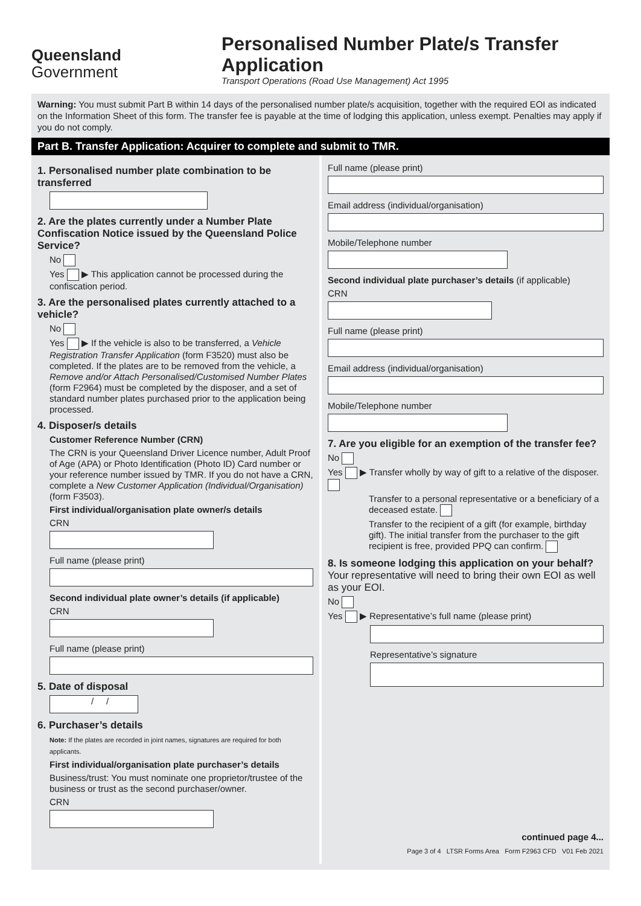Queensland
Government
Personalised Number Plate/s Transfer Application
Transport Operations (Road Use Management) Act 1995
Warning: You must submit Part B within 14 days of the personalised number plate/s acquisition, together with the required EOI as indicated on the Information Sheet of this form. The transfer fee is payable at the time of lodging this application, unless exempt. Penalties may apply if you do not comply.
Part B. Transfer Application: Acquirer to complete and submit to TMR.
1. Personalised number plate combination to be transferred
2. Are the plates currently under a Number Plate Confiscation Notice issued by the Queensland Police Service?
No
Yes ▶ This application cannot be processed during the confiscation period.
3. Are the personalised plates currently attached to a vehicle?
No
Yes ▶ If the vehicle is also to be transferred, a Vehicle Registration Transfer Application (form F3520) must also be completed. If the plates are to be removed from the vehicle, a Remove and/or Attach Personalised/Customised Number Plates (form F2964) must be completed by the disposer, and a set of standard number plates purchased prior to the application being processed.
4. Disposer/s details
Customer Reference Number (CRN)
The CRN is your Queensland Driver Licence number, Adult Proof of Age (APA) or Photo Identification (Photo ID) Card number or your reference number issued by TMR. If you do not have a CRN, complete a New Customer Application (Individual/Organisation) (form F3503).
First individual/organisation plate owner/s details
CRN
Full name (please print)
Second individual plate owner’s details (if applicable)
CRN
Full name (please print)
5. Date of disposal
/ /
6. Purchaser’s details
Note: If the plates are recorded in joint names, signatures are required for both applicants.
First individual/organisation plate purchaser’s details
Business/trust: You must nominate one proprietor/trustee of the business or trust as the second purchaser/owner.
CRN
Full name (please print)
Email address (individual/organisation)
Mobile/Telephone number
Second individual plate purchaser’s details (if applicable)
CRN
Full name (please print)
Email address (individual/organisation)
Mobile/Telephone number
7. Are you eligible for an exemption of the transfer fee?
No
Yes ▶ Transfer wholly by way of gift to a relative of the disposer.
Transfer to a personal representative or a beneficiary of a deceased estate.
Transfer to the recipient of a gift (for example, birthday gift). The initial transfer from the purchaser to the gift recipient is free, provided PPQ can confirm.
8. Is someone lodging this application on your behalf? Your representative will need to bring their own EOI as well as your EOI.
No
Yes ▶ Representative’s full name (please print)
Representative’s signature
continued page 4...
Page 3 of 4 LTSR Forms Area Form F2963 CFD V01 Feb 2021